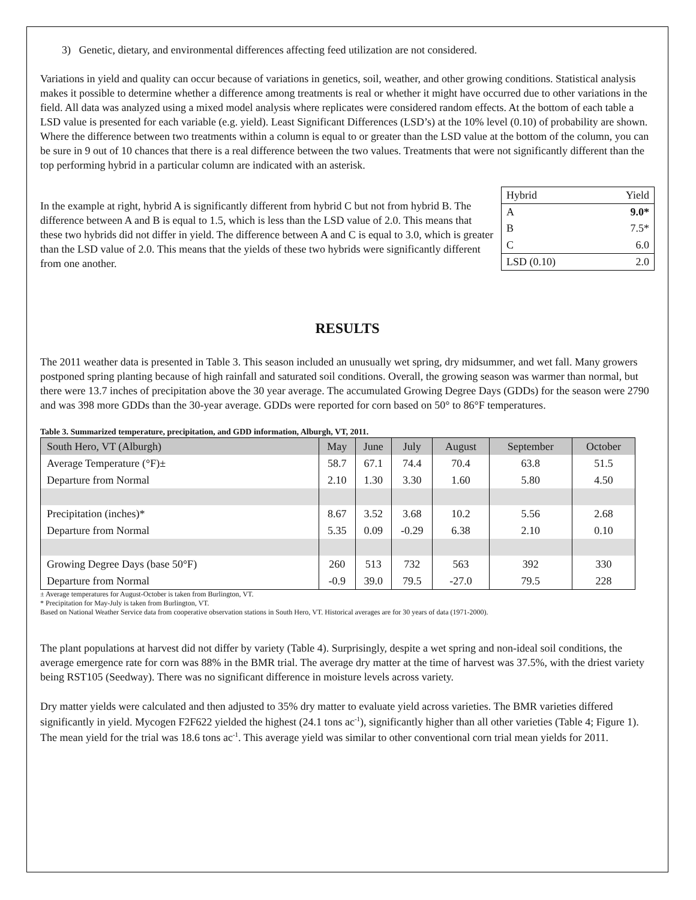3) Genetic, dietary, and environmental differences affecting feed utilization are not considered.
Variations in yield and quality can occur because of variations in genetics, soil, weather, and other growing conditions. Statistical analysis makes it possible to determine whether a difference among treatments is real or whether it might have occurred due to other variations in the field. All data was analyzed using a mixed model analysis where replicates were considered random effects. At the bottom of each table a LSD value is presented for each variable (e.g. yield). Least Significant Differences (LSD’s) at the 10% level (0.10) of probability are shown. Where the difference between two treatments within a column is equal to or greater than the LSD value at the bottom of the column, you can be sure in 9 out of 10 chances that there is a real difference between the two values. Treatments that were not significantly different than the top performing hybrid in a particular column are indicated with an asterisk.
In the example at right, hybrid A is significantly different from hybrid C but not from hybrid B. The difference between A and B is equal to 1.5, which is less than the LSD value of 2.0. This means that these two hybrids did not differ in yield. The difference between A and C is equal to 3.0, which is greater than the LSD value of 2.0. This means that the yields of these two hybrids were significantly different from one another.
| Hybrid | Yield |
| A | 9.0* |
| B | 7.5* |
| C | 6.0 |
| LSD (0.10) | 2.0 |
RESULTS
The 2011 weather data is presented in Table 3. This season included an unusually wet spring, dry midsummer, and wet fall. Many growers postponed spring planting because of high rainfall and saturated soil conditions. Overall, the growing season was warmer than normal, but there were 13.7 inches of precipitation above the 30 year average. The accumulated Growing Degree Days (GDDs) for the season were 2790 and was 398 more GDDs than the 30-year average. GDDs were reported for corn based on 50° to 86°F temperatures.
Table 3. Summarized temperature, precipitation, and GDD information, Alburgh, VT, 2011.
| South Hero, VT (Alburgh) | May | June | July | August | September | October |
| --- | --- | --- | --- | --- | --- | --- |
| Average Temperature (°F)± | 58.7 | 67.1 | 74.4 | 70.4 | 63.8 | 51.5 |
| Departure from Normal | 2.10 | 1.30 | 3.30 | 1.60 | 5.80 | 4.50 |
| Precipitation (inches)* | 8.67 | 3.52 | 3.68 | 10.2 | 5.56 | 2.68 |
| Departure from Normal | 5.35 | 0.09 | -0.29 | 6.38 | 2.10 | 0.10 |
| Growing Degree Days (base 50°F) | 260 | 513 | 732 | 563 | 392 | 330 |
| Departure from Normal | -0.9 | 39.0 | 79.5 | -27.0 | 79.5 | 228 |
± Average temperatures for August-October is taken from Burlington, VT.
* Precipitation for May-July is taken from Burlington, VT.
Based on National Weather Service data from cooperative observation stations in South Hero, VT. Historical averages are for 30 years of data (1971-2000).
The plant populations at harvest did not differ by variety (Table 4). Surprisingly, despite a wet spring and non-ideal soil conditions, the average emergence rate for corn was 88% in the BMR trial. The average dry matter at the time of harvest was 37.5%, with the driest variety being RST105 (Seedway). There was no significant difference in moisture levels across variety.
Dry matter yields were calculated and then adjusted to 35% dry matter to evaluate yield across varieties. The BMR varieties differed significantly in yield. Mycogen F2F622 yielded the highest (24.1 tons ac<sup>-1</sup>), significantly higher than all other varieties (Table 4; Figure 1). The mean yield for the trial was 18.6 tons ac<sup>-1</sup>. This average yield was similar to other conventional corn trial mean yields for 2011.